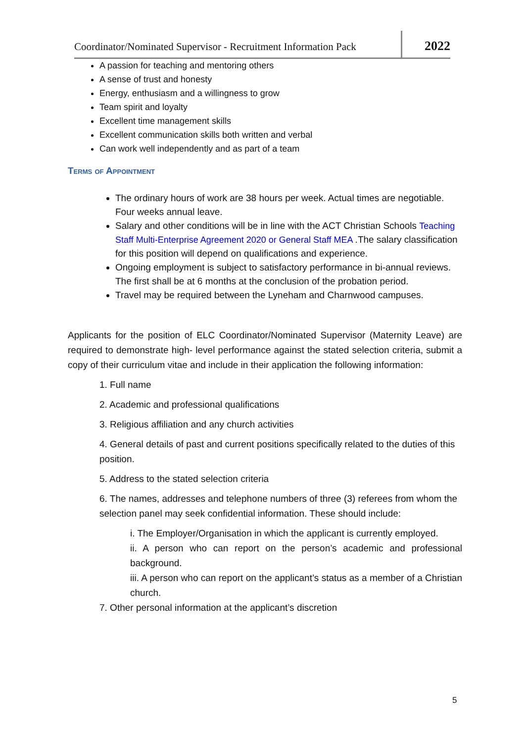Coordinator/Nominated Supervisor - Recruitment Information Pack
2022
A passion for teaching and mentoring others
A sense of trust and honesty
Energy, enthusiasm and a willingness to grow
Team spirit and loyalty
Excellent time management skills
Excellent communication skills both written and verbal
Can work well independently and as part of a team
Terms of Appointment
The ordinary hours of work are 38 hours per week. Actual times are negotiable. Four weeks annual leave.
Salary and other conditions will be in line with the ACT Christian Schools Teaching Staff Multi-Enterprise Agreement 2020 or General Staff MEA .The salary classification for this position will depend on qualifications and experience.
Ongoing employment is subject to satisfactory performance in bi-annual reviews. The first shall be at 6 months at the conclusion of the probation period.
Travel may be required between the Lyneham and Charnwood campuses.
Applicants for the position of ELC Coordinator/Nominated Supervisor (Maternity Leave) are required to demonstrate high- level performance against the stated selection criteria, submit a copy of their curriculum vitae and include in their application the following information:
1. Full name
2. Academic and professional qualifications
3. Religious affiliation and any church activities
4. General details of past and current positions specifically related to the duties of this position.
5. Address to the stated selection criteria
6. The names, addresses and telephone numbers of three (3) referees from whom the selection panel may seek confidential information. These should include:
i. The Employer/Organisation in which the applicant is currently employed.
ii. A person who can report on the person’s academic and professional background.
iii. A person who can report on the applicant’s status as a member of a Christian church.
7. Other personal information at the applicant’s discretion
5